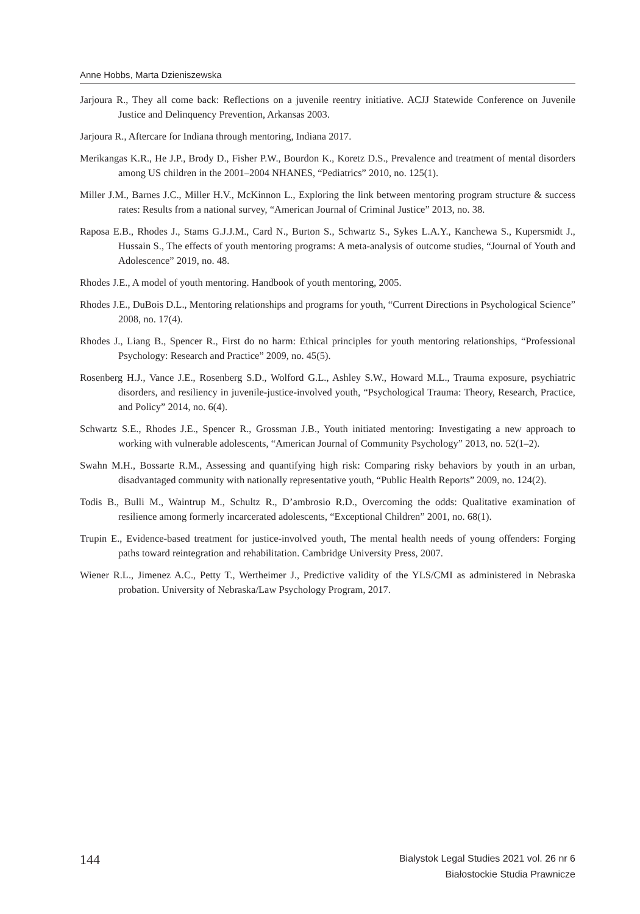Anne Hobbs, Marta Dzieniszewska
Jarjoura R., They all come back: Reflections on a juvenile reentry initiative. ACJJ Statewide Conference on Juvenile Justice and Delinquency Prevention, Arkansas 2003.
Jarjoura R., Aftercare for Indiana through mentoring, Indiana 2017.
Merikangas K.R., He J.P., Brody D., Fisher P.W., Bourdon K., Koretz D.S., Prevalence and treatment of mental disorders among US children in the 2001–2004 NHANES, “Pediatrics” 2010, no. 125(1).
Miller J.M., Barnes J.C., Miller H.V., McKinnon L., Exploring the link between mentoring program structure & success rates: Results from a national survey, “American Journal of Criminal Justice” 2013, no. 38.
Raposa E.B., Rhodes J., Stams G.J.J.M., Card N., Burton S., Schwartz S., Sykes L.A.Y., Kanchewa S., Kupersmidt J., Hussain S., The effects of youth mentoring programs: A meta-analysis of outcome studies, “Journal of Youth and Adolescence” 2019, no. 48.
Rhodes J.E., A model of youth mentoring. Handbook of youth mentoring, 2005.
Rhodes J.E., DuBois D.L., Mentoring relationships and programs for youth, “Current Directions in Psychological Science” 2008, no. 17(4).
Rhodes J., Liang B., Spencer R., First do no harm: Ethical principles for youth mentoring relationships, “Professional Psychology: Research and Practice” 2009, no. 45(5).
Rosenberg H.J., Vance J.E., Rosenberg S.D., Wolford G.L., Ashley S.W., Howard M.L., Trauma exposure, psychiatric disorders, and resiliency in juvenile-justice-involved youth, “Psychological Trauma: Theory, Research, Practice, and Policy” 2014, no. 6(4).
Schwartz S.E., Rhodes J.E., Spencer R., Grossman J.B., Youth initiated mentoring: Investigating a new approach to working with vulnerable adolescents, “American Journal of Community Psychology” 2013, no. 52(1–2).
Swahn M.H., Bossarte R.M., Assessing and quantifying high risk: Comparing risky behaviors by youth in an urban, disadvantaged community with nationally representative youth, “Public Health Reports” 2009, no. 124(2).
Todis B., Bulli M., Waintrup M., Schultz R., D’ambrosio R.D., Overcoming the odds: Qualitative examination of resilience among formerly incarcerated adolescents, “Exceptional Children” 2001, no. 68(1).
Trupin E., Evidence-based treatment for justice-involved youth, The mental health needs of young offenders: Forging paths toward reintegration and rehabilitation. Cambridge University Press, 2007.
Wiener R.L., Jimenez A.C., Petty T., Wertheimer J., Predictive validity of the YLS/CMI as administered in Nebraska probation. University of Nebraska/Law Psychology Program, 2017.
144
Bialystok Legal Studies 2021 vol. 26 nr 6
Białostockie Studia Prawnicze